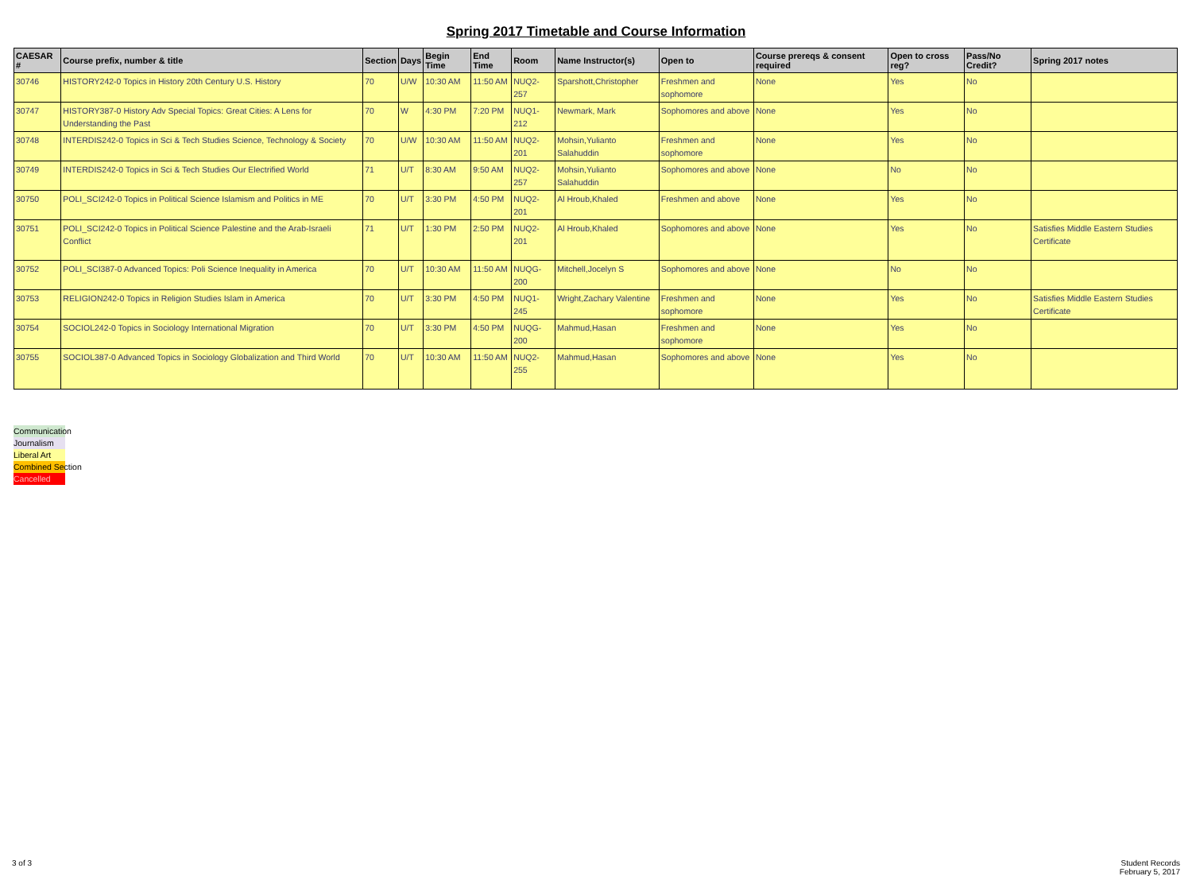Spring 2017 Timetable and Course Information
| CAESAR # | Course prefix, number & title | Section | Days | Begin Time | End Time | Room | Name Instructor(s) | Open to | Course prereqs & consent required | Open to cross reg? | Pass/No Credit? | Spring 2017 notes |
| --- | --- | --- | --- | --- | --- | --- | --- | --- | --- | --- | --- | --- |
| 30746 | HISTORY242-0 Topics in History 20th Century U.S. History | 70 | U/W | 10:30 AM | 11:50 AM | NUQ2-257 | Sparshott,Christopher | Freshmen and sophomore | None | Yes | No | |
| 30747 | HISTORY387-0 History Adv Special Topics: Great Cities: A Lens for Understanding the Past | 70 | W | 4:30 PM | 7:20 PM | NUQ1-212 | Newmark, Mark | Sophomores and above | None | Yes | No | |
| 30748 | INTERDIS242-0 Topics in Sci & Tech Studies Science, Technology & Society | 70 | U/W | 10:30 AM | 11:50 AM | NUQ2-201 | Mohsin,Yulianto Salahuddin | Freshmen and sophomore | None | Yes | No | |
| 30749 | INTERDIS242-0 Topics in Sci & Tech Studies Our Electrified World | 71 | U/T | 8:30 AM | 9:50 AM | NUQ2-257 | Mohsin,Yulianto Salahuddin | Sophomores and above | None | No | No | |
| 30750 | POLI_SCI242-0 Topics in Political Science Islamism and Politics in ME | 70 | U/T | 3:30 PM | 4:50 PM | NUQ2-201 | Al Hroub,Khaled | Freshmen and above | None | Yes | No | |
| 30751 | POLI_SCI242-0 Topics in Political Science Palestine and the Arab-Israeli Conflict | 71 | U/T | 1:30 PM | 2:50 PM | NUQ2-201 | Al Hroub,Khaled | Sophomores and above | None | Yes | No | Satisfies Middle Eastern Studies Certificate |
| 30752 | POLI_SCI387-0 Advanced Topics: Poli Science Inequality in America | 70 | U/T | 10:30 AM | 11:50 AM | NUQG-200 | Mitchell,Jocelyn S | Sophomores and above | None | No | No | |
| 30753 | RELIGION242-0 Topics in Religion Studies Islam in America | 70 | U/T | 3:30 PM | 4:50 PM | NUQ1-245 | Wright,Zachary Valentine | Freshmen and sophomore | None | Yes | No | Satisfies Middle Eastern Studies Certificate |
| 30754 | SOCIOL242-0 Topics in Sociology International Migration | 70 | U/T | 3:30 PM | 4:50 PM | NUQG-200 | Mahmud,Hasan | Freshmen and sophomore | None | Yes | No | |
| 30755 | SOCIOL387-0 Advanced Topics in Sociology Globalization and Third World | 70 | U/T | 10:30 AM | 11:50 AM | NUQ2-255 | Mahmud,Hasan | Sophomores and above | None | Yes | No | |
Communication
Journalism
Liberal Art
Combined Section
Cancelled
3 of 3 Student Records
February 5, 2017